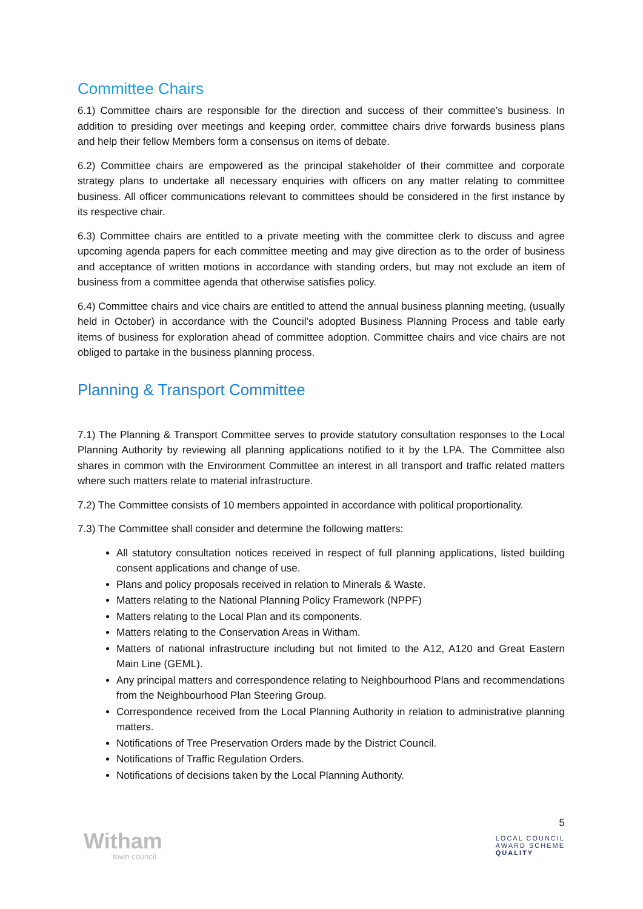Committee Chairs
6.1) Committee chairs are responsible for the direction and success of their committee’s business. In addition to presiding over meetings and keeping order, committee chairs drive forwards business plans and help their fellow Members form a consensus on items of debate.
6.2) Committee chairs are empowered as the principal stakeholder of their committee and corporate strategy plans to undertake all necessary enquiries with officers on any matter relating to committee business. All officer communications relevant to committees should be considered in the first instance by its respective chair.
6.3) Committee chairs are entitled to a private meeting with the committee clerk to discuss and agree upcoming agenda papers for each committee meeting and may give direction as to the order of business and acceptance of written motions in accordance with standing orders, but may not exclude an item of business from a committee agenda that otherwise satisfies policy.
6.4) Committee chairs and vice chairs are entitled to attend the annual business planning meeting, (usually held in October) in accordance with the Council’s adopted Business Planning Process and table early items of business for exploration ahead of committee adoption. Committee chairs and vice chairs are not obliged to partake in the business planning process.
Planning & Transport Committee
7.1) The Planning & Transport Committee serves to provide statutory consultation responses to the Local Planning Authority by reviewing all planning applications notified to it by the LPA. The Committee also shares in common with the Environment Committee an interest in all transport and traffic related matters where such matters relate to material infrastructure.
7.2) The Committee consists of 10 members appointed in accordance with political proportionality.
7.3) The Committee shall consider and determine the following matters:
All statutory consultation notices received in respect of full planning applications, listed building consent applications and change of use.
Plans and policy proposals received in relation to Minerals & Waste.
Matters relating to the National Planning Policy Framework (NPPF)
Matters relating to the Local Plan and its components.
Matters relating to the Conservation Areas in Witham.
Matters of national infrastructure including but not limited to the A12, A120 and Great Eastern Main Line (GEML).
Any principal matters and correspondence relating to Neighbourhood Plans and recommendations from the Neighbourhood Plan Steering Group.
Correspondence received from the Local Planning Authority in relation to administrative planning matters.
Notifications of Tree Preservation Orders made by the District Council.
Notifications of Traffic Regulation Orders.
Notifications of decisions taken by the Local Planning Authority.
Witham
town council
5
LOCAL COUNCIL
AWARD SCHEME
QUALITY